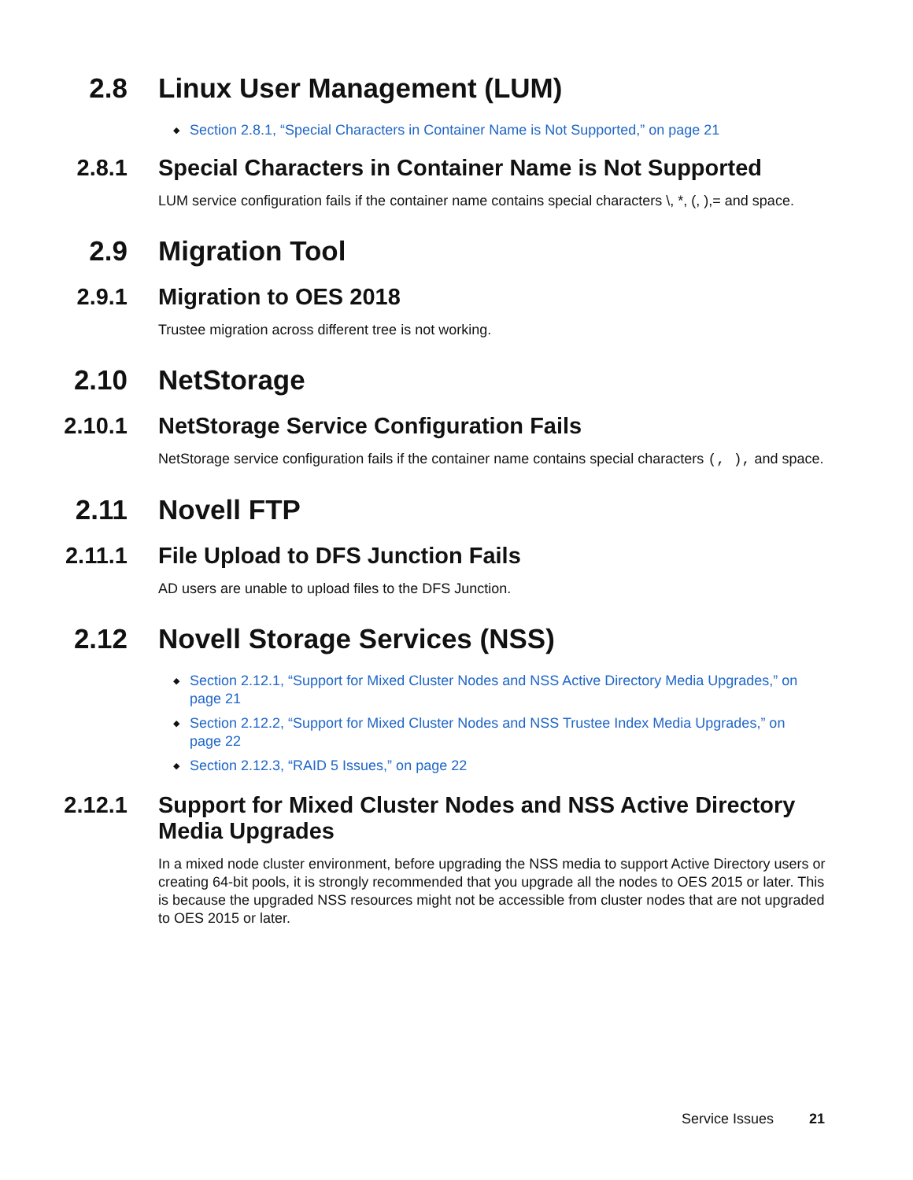2.8 Linux User Management (LUM)
◆ Section 2.8.1, “Special Characters in Container Name is Not Supported,” on page 21
2.8.1 Special Characters in Container Name is Not Supported
LUM service configuration fails if the container name contains special characters \, *, (, ),= and space.
2.9 Migration Tool
2.9.1 Migration to OES 2018
Trustee migration across different tree is not working.
2.10 NetStorage
2.10.1 NetStorage Service Configuration Fails
NetStorage service configuration fails if the container name contains special characters (, ), and space.
2.11 Novell FTP
2.11.1 File Upload to DFS Junction Fails
AD users are unable to upload files to the DFS Junction.
2.12 Novell Storage Services (NSS)
◆ Section 2.12.1, “Support for Mixed Cluster Nodes and NSS Active Directory Media Upgrades,” on page 21
◆ Section 2.12.2, “Support for Mixed Cluster Nodes and NSS Trustee Index Media Upgrades,” on page 22
◆ Section 2.12.3, “RAID 5 Issues,” on page 22
2.12.1 Support for Mixed Cluster Nodes and NSS Active Directory Media Upgrades
In a mixed node cluster environment, before upgrading the NSS media to support Active Directory users or creating 64-bit pools, it is strongly recommended that you upgrade all the nodes to OES 2015 or later. This is because the upgraded NSS resources might not be accessible from cluster nodes that are not upgraded to OES 2015 or later.
Service Issues 21